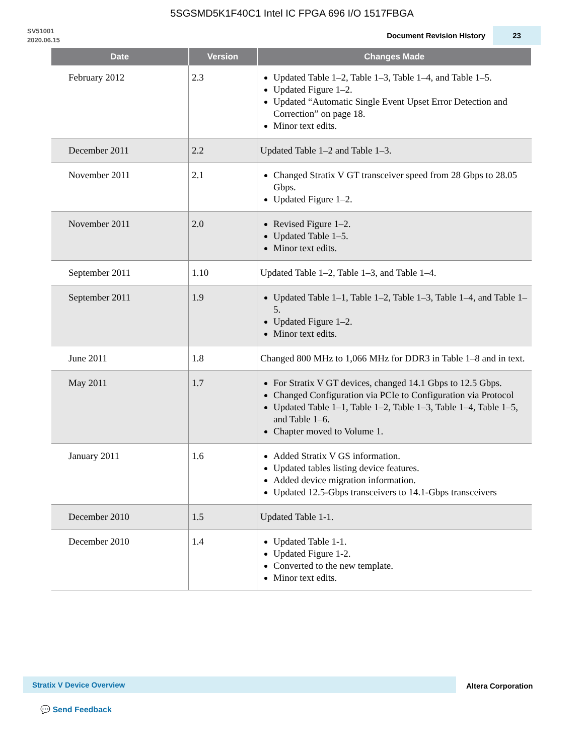5SGSMD5K1F40C1 Intel IC FPGA 696 I/O 1517FBGA
SV51001
2020.06.15
Document Revision History
23
| Date | Version | Changes Made |
| --- | --- | --- |
| February 2012 | 2.3 | Updated Table 1–2, Table 1–3, Table 1–4, and Table 1–5. Updated Figure 1–2. Updated “Automatic Single Event Upset Error Detection and Correction” on page 18. Minor text edits. |
| December 2011 | 2.2 | Updated Table 1–2 and Table 1–3. |
| November 2011 | 2.1 | Changed Stratix V GT transceiver speed from 28 Gbps to 28.05 Gbps. Updated Figure 1–2. |
| November 2011 | 2.0 | Revised Figure 1–2. Updated Table 1–5. Minor text edits. |
| September 2011 | 1.10 | Updated Table 1–2, Table 1–3, and Table 1–4. |
| September 2011 | 1.9 | Updated Table 1–1, Table 1–2, Table 1–3, Table 1–4, and Table 1–5. Updated Figure 1–2. Minor text edits. |
| June 2011 | 1.8 | Changed 800 MHz to 1,066 MHz for DDR3 in Table 1–8 and in text. |
| May 2011 | 1.7 | For Stratix V GT devices, changed 14.1 Gbps to 12.5 Gbps. Changed Configuration via PCIe to Configuration via Protocol Updated Table 1–1, Table 1–2, Table 1–3, Table 1–4, Table 1–5, and Table 1–6. Chapter moved to Volume 1. |
| January 2011 | 1.6 | Added Stratix V GS information. Updated tables listing device features. Added device migration information. Updated 12.5-Gbps transceivers to 14.1-Gbps transceivers |
| December 2010 | 1.5 | Updated Table 1-1. |
| December 2010 | 1.4 | Updated Table 1-1. Updated Figure 1-2. Converted to the new template. Minor text edits. |
Stratix V Device Overview
Altera Corporation
💬 Send Feedback